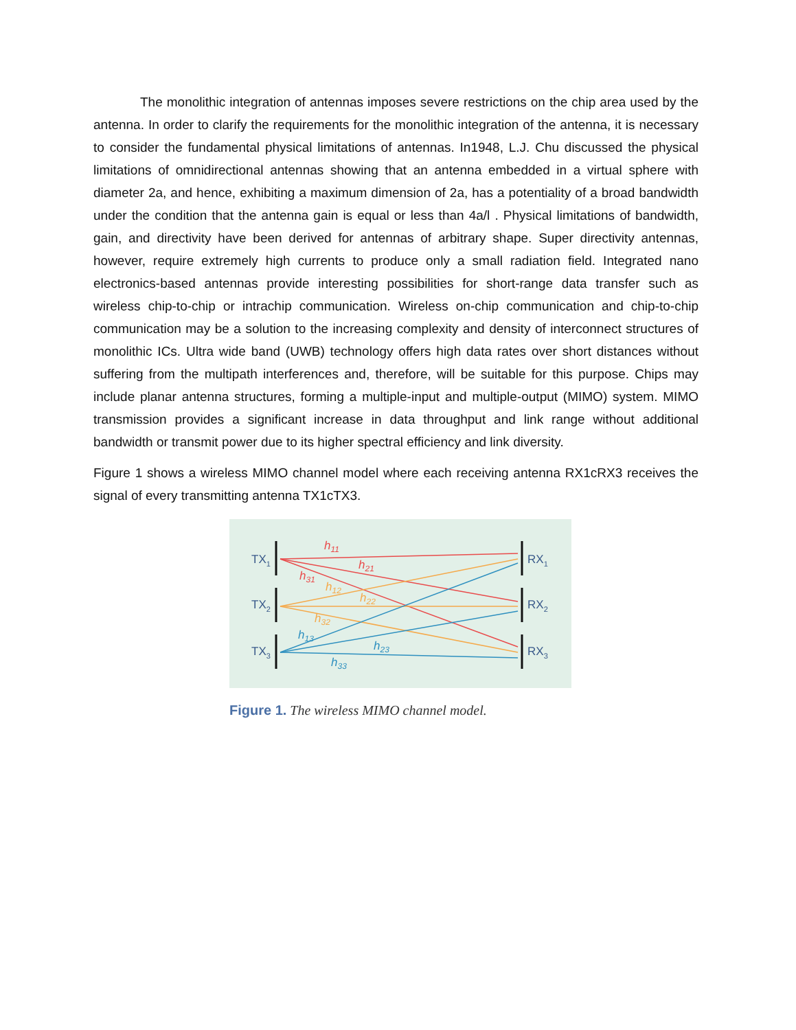The monolithic integration of antennas imposes severe restrictions on the chip area used by the antenna. In order to clarify the requirements for the monolithic integration of the antenna, it is necessary to consider the fundamental physical limitations of antennas. In1948, L.J. Chu discussed the physical limitations of omnidirectional antennas showing that an antenna embedded in a virtual sphere with diameter 2a, and hence, exhibiting a maximum dimension of 2a, has a potentiality of a broad bandwidth under the condition that the antenna gain is equal or less than 4a/l . Physical limitations of bandwidth, gain, and directivity have been derived for antennas of arbitrary shape. Super directivity antennas, however, require extremely high currents to produce only a small radiation field. Integrated nano electronics-based antennas provide interesting possibilities for short-range data transfer such as wireless chip-to-chip or intrachip communication. Wireless on-chip communication and chip-to-chip communication may be a solution to the increasing complexity and density of interconnect structures of monolithic ICs. Ultra wide band (UWB) technology offers high data rates over short distances without suffering from the multipath interferences and, therefore, will be suitable for this purpose. Chips may include planar antenna structures, forming a multiple-input and multiple-output (MIMO) system. MIMO transmission provides a significant increase in data throughput and link range without additional bandwidth or transmit power due to its higher spectral efficiency and link diversity.
Figure 1 shows a wireless MIMO channel model where each receiving antenna RX1cRX3 receives the signal of every transmitting antenna TX1cTX3.
TX1
TX2
TX3
RX1
RX2
RX3
h11
h21
h31
h12
h22
h32
h13
h23
h33
Figure 1. The wireless MIMO channel model.